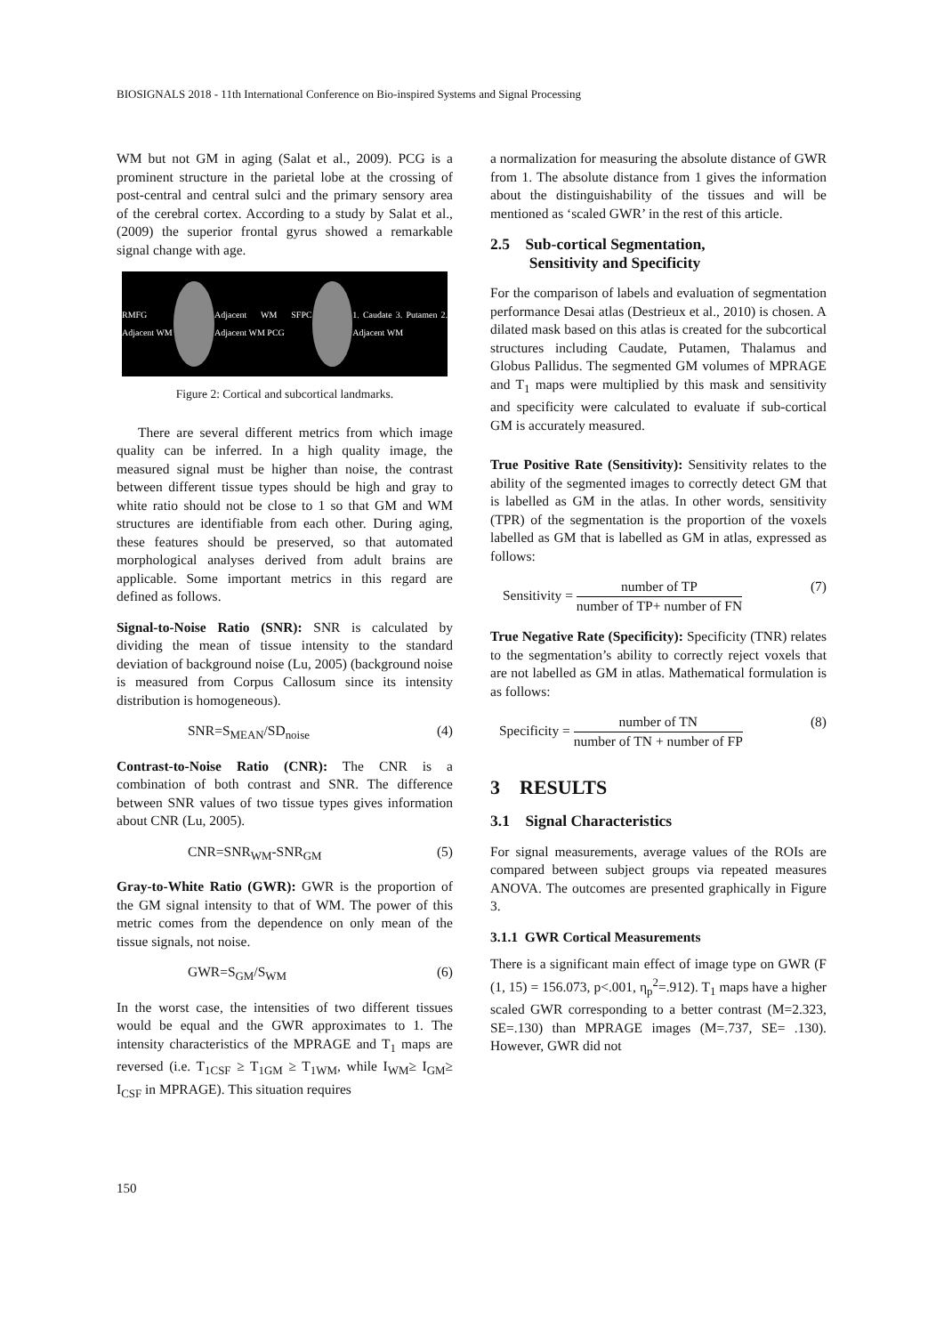BIOSIGNALS 2018 - 11th International Conference on Bio-inspired Systems and Signal Processing
WM but not GM in aging (Salat et al., 2009). PCG is a prominent structure in the parietal lobe at the crossing of post-central and central sulci and the primary sensory area of the cerebral cortex. According to a study by Salat et al., (2009) the superior frontal gyrus showed a remarkable signal change with age.
RMFG Adjacent WM
Adjacent WM SFPC Adjacent WM PCG
1. Caudate 3. Putamen 2. Adjacent WM
Figure 2: Cortical and subcortical landmarks.
There are several different metrics from which image quality can be inferred. In a high quality image, the measured signal must be higher than noise, the contrast between different tissue types should be high and gray to white ratio should not be close to 1 so that GM and WM structures are identifiable from each other. During aging, these features should be preserved, so that automated morphological analyses derived from adult brains are applicable. Some important metrics in this regard are defined as follows.
Signal-to-Noise Ratio (SNR): SNR is calculated by dividing the mean of tissue intensity to the standard deviation of background noise (Lu, 2005) (background noise is measured from Corpus Callosum since its intensity distribution is homogeneous).
SNR=S<sub>MEAN</sub>/SD<sub>noise</sub> (4)
Contrast-to-Noise Ratio (CNR): The CNR is a combination of both contrast and SNR. The difference between SNR values of two tissue types gives information about CNR (Lu, 2005).
CNR=SNR<sub>WM</sub>-SNR<sub>GM</sub> (5)
Gray-to-White Ratio (GWR): GWR is the proportion of the GM signal intensity to that of WM. The power of this metric comes from the dependence on only mean of the tissue signals, not noise.
GWR=S<sub>GM</sub>/S<sub>WM</sub> (6)
In the worst case, the intensities of two different tissues would be equal and the GWR approximates to 1. The intensity characteristics of the MPRAGE and T<sub>1</sub> maps are reversed (i.e. T<sub>1CSF</sub> ≥ T<sub>1GM</sub> ≥ T<sub>1WM</sub>, while I<sub>WM</sub>≥ I<sub>GM</sub>≥ I<sub>CSF</sub> in MPRAGE). This situation requires
a normalization for measuring the absolute distance of GWR from 1. The absolute distance from 1 gives the information about the distinguishability of the tissues and will be mentioned as ‘scaled GWR’ in the rest of this article.
2.5 Sub-cortical Segmentation,
Sensitivity and Specificity
For the comparison of labels and evaluation of segmentation performance Desai atlas (Destrieux et al., 2010) is chosen. A dilated mask based on this atlas is created for the subcortical structures including Caudate, Putamen, Thalamus and Globus Pallidus. The segmented GM volumes of MPRAGE and T<sub>1</sub> maps were multiplied by this mask and sensitivity and specificity were calculated to evaluate if sub-cortical GM is accurately measured.
True Positive Rate (Sensitivity): Sensitivity relates to the ability of the segmented images to correctly detect GM that is labelled as GM in the atlas. In other words, sensitivity (TPR) of the segmentation is the proportion of the voxels labelled as GM that is labelled as GM in atlas, expressed as follows:
Sensitivity = number of TP number of TP+ number of FN (7)
True Negative Rate (Specificity): Specificity (TNR) relates to the segmentation’s ability to correctly reject voxels that are not labelled as GM in atlas. Mathematical formulation is as follows:
Specificity = number of TN number of TN + number of FP (8)
3 RESULTS
3.1 Signal Characteristics
For signal measurements, average values of the ROIs are compared between subject groups via repeated measures ANOVA. The outcomes are presented graphically in Figure 3.
3.1.1 GWR Cortical Measurements
There is a significant main effect of image type on GWR (F (1, 15) = 156.073, p<.001, η<sub>p</sub><sup>2</sup>=.912). T<sub>1</sub> maps have a higher scaled GWR corresponding to a better contrast (M=2.323, SE=.130) than MPRAGE images (M=.737, SE= .130). However, GWR did not
150